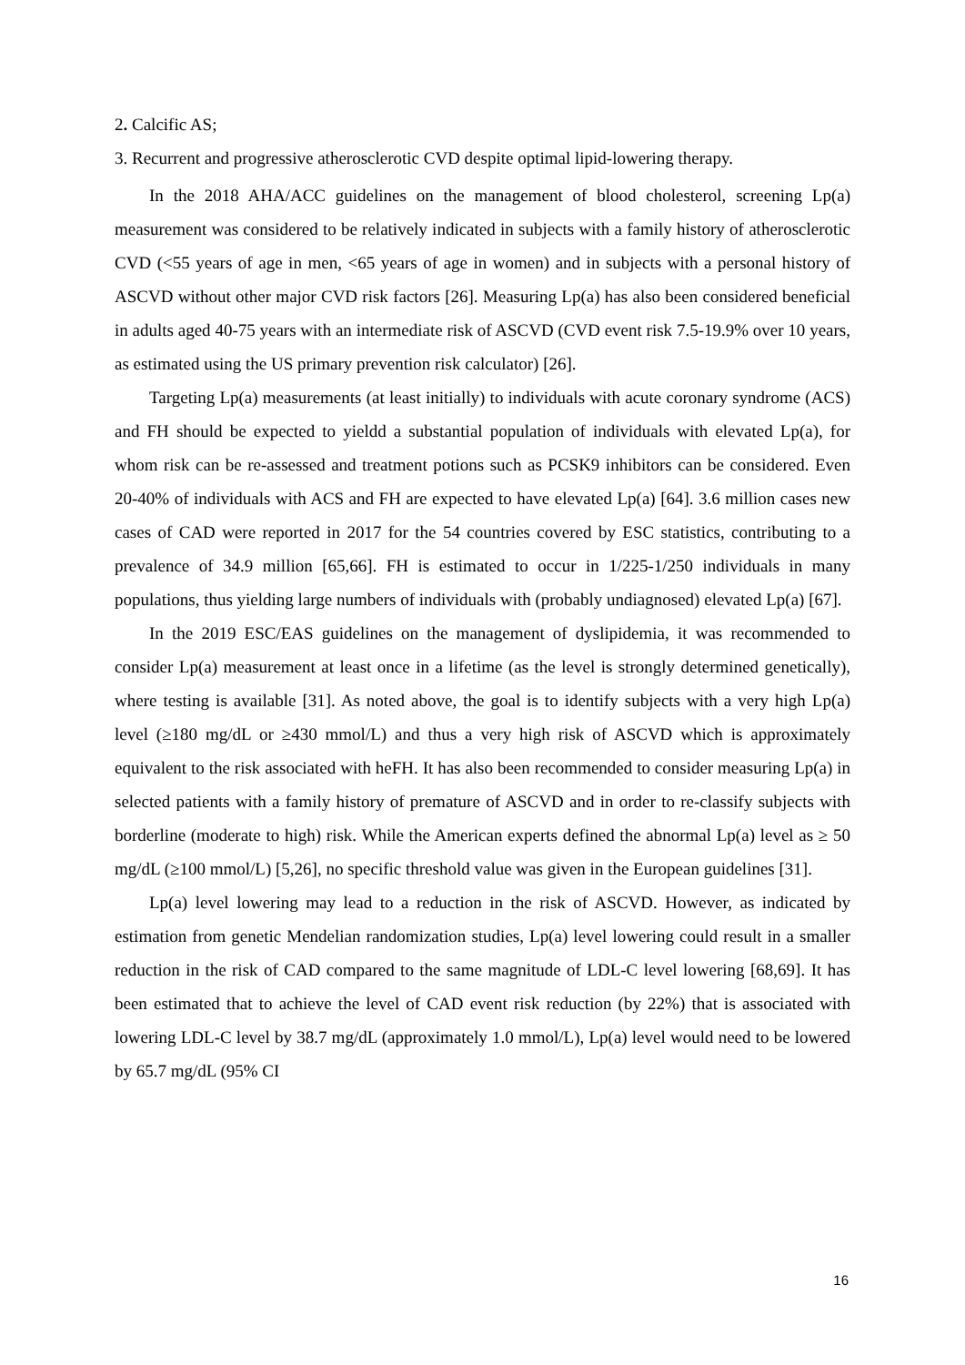2. Calcific AS;
3. Recurrent and progressive atherosclerotic CVD despite optimal lipid-lowering therapy.
In the 2018 AHA/ACC guidelines on the management of blood cholesterol, screening Lp(a) measurement was considered to be relatively indicated in subjects with a family history of atherosclerotic CVD (<55 years of age in men, <65 years of age in women) and in subjects with a personal history of ASCVD without other major CVD risk factors [26]. Measuring Lp(a) has also been considered beneficial in adults aged 40-75 years with an intermediate risk of ASCVD (CVD event risk 7.5-19.9% over 10 years, as estimated using the US primary prevention risk calculator) [26].
Targeting Lp(a) measurements (at least initially) to individuals with acute coronary syndrome (ACS) and FH should be expected to yieldd a substantial population of individuals with elevated Lp(a), for whom risk can be re-assessed and treatment potions such as PCSK9 inhibitors can be considered. Even 20-40% of individuals with ACS and FH are expected to have elevated Lp(a) [64]. 3.6 million cases new cases of CAD were reported in 2017 for the 54 countries covered by ESC statistics, contributing to a prevalence of 34.9 million [65,66]. FH is estimated to occur in 1/225-1/250 individuals in many populations, thus yielding large numbers of individuals with (probably undiagnosed) elevated Lp(a) [67].
In the 2019 ESC/EAS guidelines on the management of dyslipidemia, it was recommended to consider Lp(a) measurement at least once in a lifetime (as the level is strongly determined genetically), where testing is available [31]. As noted above, the goal is to identify subjects with a very high Lp(a) level (≥180 mg/dL or ≥430 mmol/L) and thus a very high risk of ASCVD which is approximately equivalent to the risk associated with heFH. It has also been recommended to consider measuring Lp(a) in selected patients with a family history of premature of ASCVD and in order to re-classify subjects with borderline (moderate to high) risk. While the American experts defined the abnormal Lp(a) level as ≥ 50 mg/dL (≥100 mmol/L) [5,26], no specific threshold value was given in the European guidelines [31].
Lp(a) level lowering may lead to a reduction in the risk of ASCVD. However, as indicated by estimation from genetic Mendelian randomization studies, Lp(a) level lowering could result in a smaller reduction in the risk of CAD compared to the same magnitude of LDL-C level lowering [68,69]. It has been estimated that to achieve the level of CAD event risk reduction (by 22%) that is associated with lowering LDL-C level by 38.7 mg/dL (approximately 1.0 mmol/L), Lp(a) level would need to be lowered by 65.7 mg/dL (95% CI
16